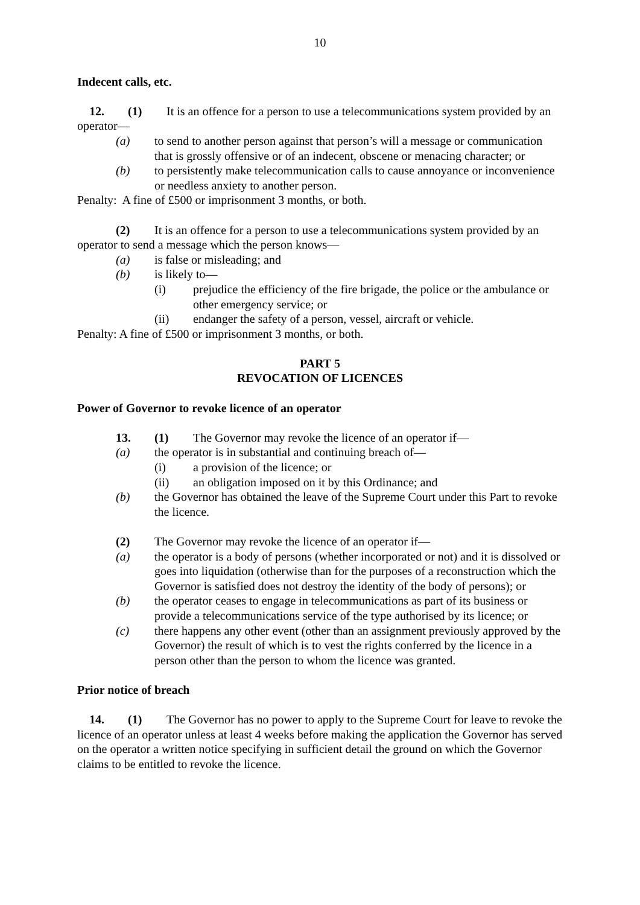10
Indecent calls, etc.
12. (1) It is an offence for a person to use a telecommunications system provided by an operator—
(a) to send to another person against that person’s will a message or communication that is grossly offensive or of an indecent, obscene or menacing character; or
(b) to persistently make telecommunication calls to cause annoyance or inconvenience or needless anxiety to another person.
Penalty: A fine of £500 or imprisonment 3 months, or both.
(2) It is an offence for a person to use a telecommunications system provided by an operator to send a message which the person knows—
(a) is false or misleading; and
(b) is likely to—
(i) prejudice the efficiency of the fire brigade, the police or the ambulance or other emergency service; or
(ii) endanger the safety of a person, vessel, aircraft or vehicle.
Penalty: A fine of £500 or imprisonment 3 months, or both.
PART 5
REVOCATION OF LICENCES
Power of Governor to revoke licence of an operator
13. (1) The Governor may revoke the licence of an operator if—
(a) the operator is in substantial and continuing breach of—
(i) a provision of the licence; or
(ii) an obligation imposed on it by this Ordinance; and
(b) the Governor has obtained the leave of the Supreme Court under this Part to revoke the licence.
(2) The Governor may revoke the licence of an operator if—
(a) the operator is a body of persons (whether incorporated or not) and it is dissolved or goes into liquidation (otherwise than for the purposes of a reconstruction which the Governor is satisfied does not destroy the identity of the body of persons); or
(b) the operator ceases to engage in telecommunications as part of its business or provide a telecommunications service of the type authorised by its licence; or
(c) there happens any other event (other than an assignment previously approved by the Governor) the result of which is to vest the rights conferred by the licence in a person other than the person to whom the licence was granted.
Prior notice of breach
14. (1) The Governor has no power to apply to the Supreme Court for leave to revoke the licence of an operator unless at least 4 weeks before making the application the Governor has served on the operator a written notice specifying in sufficient detail the ground on which the Governor claims to be entitled to revoke the licence.